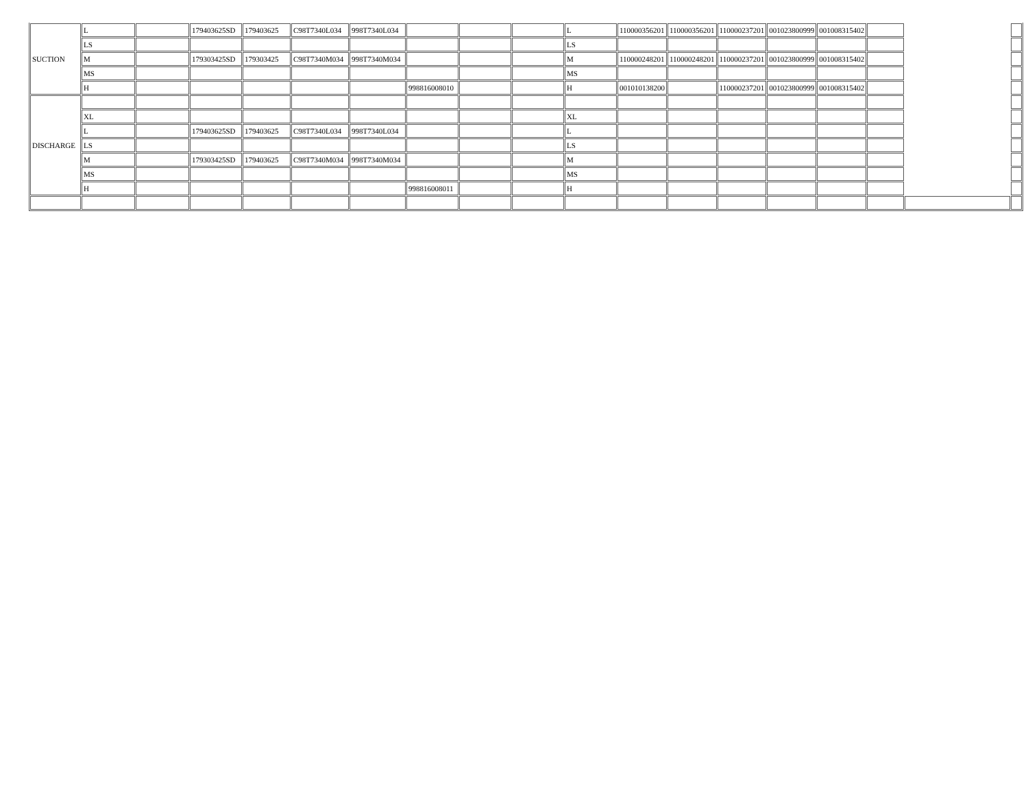| SUCTION | L | | 179403625SD | 179403625 | C98T7340L034 | 998T7340L034 | | | | L | 110000356201 | 110000356201 | 110000237201 | 001023800999 | 001008315402 | | | |
| | LS | | | | | | | | | LS | | | | | | | | |
| | M | | 179303425SD | 179303425 | C98T7340M034 | 998T7340M034 | | | | M | 110000248201 | 110000248201 | 110000237201 | 001023800999 | 001008315402 | | | |
| | MS | | | | | | | | | MS | | | | | | | | |
| | H | | | | | | 998816008010 | | | H | 001010138200 | | 110000237201 | 001023800999 | 001008315402 | | | |
| DISCHARGE | | | | | | | | | | | | | | | | | | |
| | XL | | | | | | | | | XL | | | | | | | | |
| | L | | 179403625SD | 179403625 | C98T7340L034 | 998T7340L034 | | | | L | | | | | | | | |
| | LS | | | | | | | | | LS | | | | | | | | |
| | M | | 179303425SD | 179403625 | C98T7340M034 | 998T7340M034 | | | | M | | | | | | | | |
| | MS | | | | | | | | | MS | | | | | | | | |
| | H | | | | | | 998816008011 | | | H | | | | | | | | |